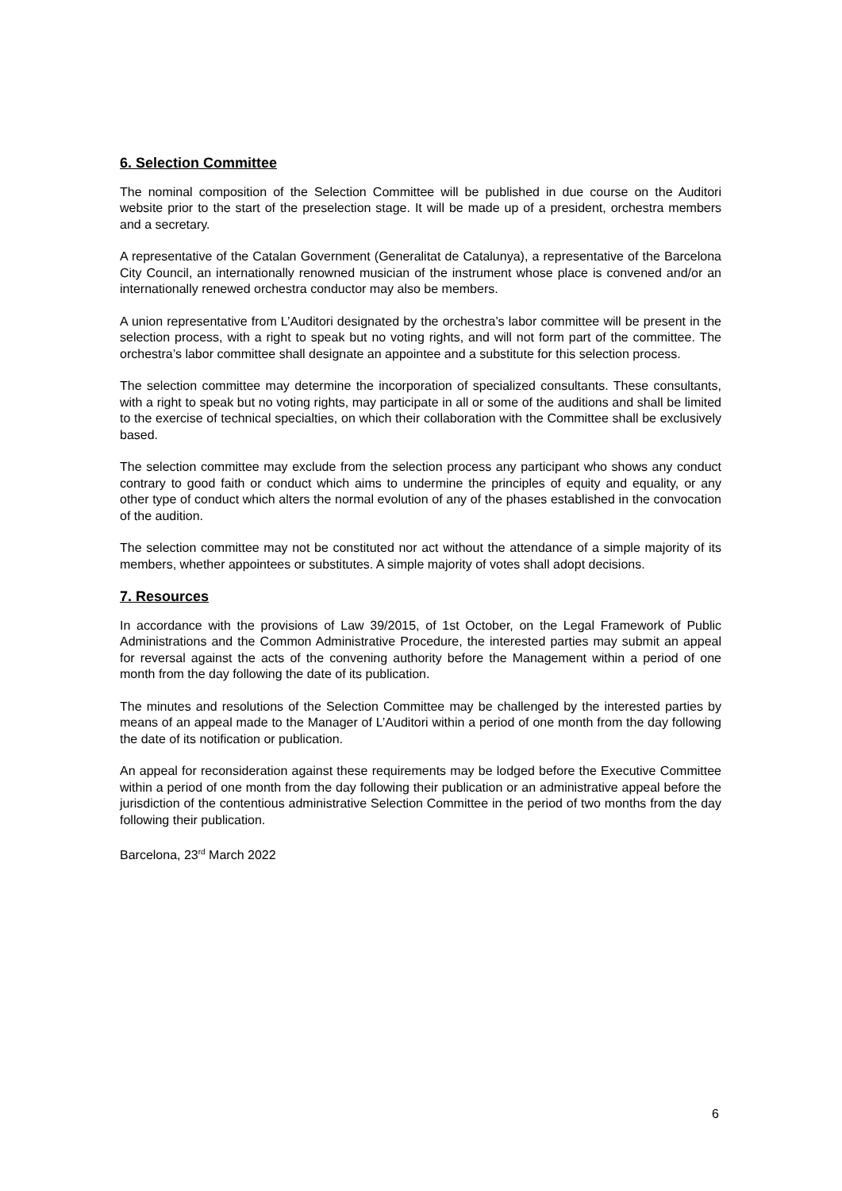6. Selection Committee
The nominal composition of the Selection Committee will be published in due course on the Auditori website prior to the start of the preselection stage. It will be made up of a president, orchestra members and a secretary.
A representative of the Catalan Government (Generalitat de Catalunya), a representative of the Barcelona City Council, an internationally renowned musician of the instrument whose place is convened and/or an internationally renewed orchestra conductor may also be members.
A union representative from L’Auditori designated by the orchestra’s labor committee will be present in the selection process, with a right to speak but no voting rights, and will not form part of the committee. The orchestra’s labor committee shall designate an appointee and a substitute for this selection process.
The selection committee may determine the incorporation of specialized consultants. These consultants, with a right to speak but no voting rights, may participate in all or some of the auditions and shall be limited to the exercise of technical specialties, on which their collaboration with the Committee shall be exclusively based.
The selection committee may exclude from the selection process any participant who shows any conduct contrary to good faith or conduct which aims to undermine the principles of equity and equality, or any other type of conduct which alters the normal evolution of any of the phases established in the convocation of the audition.
The selection committee may not be constituted nor act without the attendance of a simple majority of its members, whether appointees or substitutes. A simple majority of votes shall adopt decisions.
7. Resources
In accordance with the provisions of Law 39/2015, of 1st October, on the Legal Framework of Public Administrations and the Common Administrative Procedure, the interested parties may submit an appeal for reversal against the acts of the convening authority before the Management within a period of one month from the day following the date of its publication.
The minutes and resolutions of the Selection Committee may be challenged by the interested parties by means of an appeal made to the Manager of L’Auditori within a period of one month from the day following the date of its notification or publication.
An appeal for reconsideration against these requirements may be lodged before the Executive Committee within a period of one month from the day following their publication or an administrative appeal before the jurisdiction of the contentious administrative Selection Committee in the period of two months from the day following their publication.
Barcelona, 23<sup>rd</sup> March 2022
6